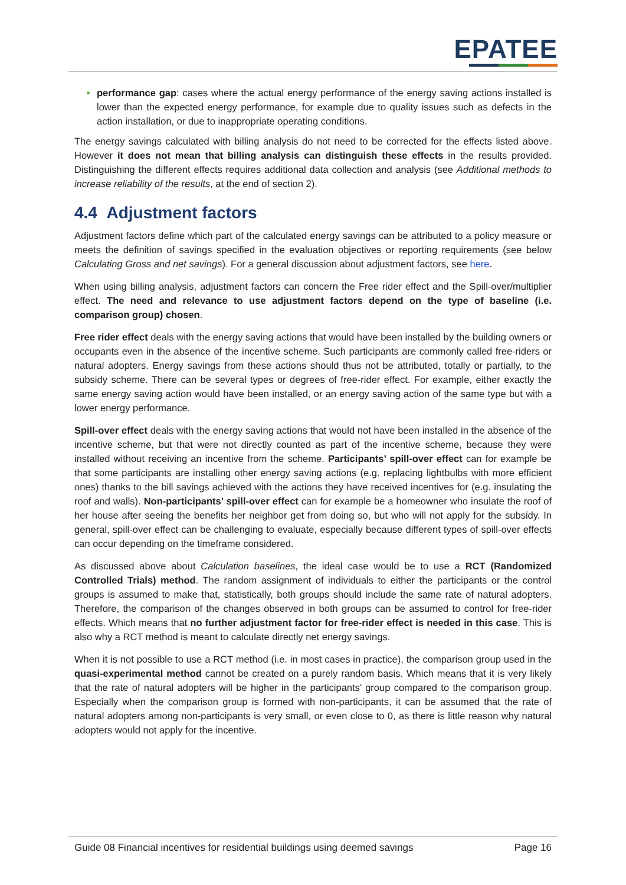EPATEE
performance gap: cases where the actual energy performance of the energy saving actions installed is lower than the expected energy performance, for example due to quality issues such as defects in the action installation, or due to inappropriate operating conditions.
The energy savings calculated with billing analysis do not need to be corrected for the effects listed above. However it does not mean that billing analysis can distinguish these effects in the results provided. Distinguishing the different effects requires additional data collection and analysis (see Additional methods to increase reliability of the results, at the end of section 2).
4.4 Adjustment factors
Adjustment factors define which part of the calculated energy savings can be attributed to a policy measure or meets the definition of savings specified in the evaluation objectives or reporting requirements (see below Calculating Gross and net savings). For a general discussion about adjustment factors, see here.
When using billing analysis, adjustment factors can concern the Free rider effect and the Spill-over/multiplier effect. The need and relevance to use adjustment factors depend on the type of baseline (i.e. comparison group) chosen.
Free rider effect deals with the energy saving actions that would have been installed by the building owners or occupants even in the absence of the incentive scheme. Such participants are commonly called free-riders or natural adopters. Energy savings from these actions should thus not be attributed, totally or partially, to the subsidy scheme. There can be several types or degrees of free-rider effect. For example, either exactly the same energy saving action would have been installed, or an energy saving action of the same type but with a lower energy performance.
Spill-over effect deals with the energy saving actions that would not have been installed in the absence of the incentive scheme, but that were not directly counted as part of the incentive scheme, because they were installed without receiving an incentive from the scheme. Participants’ spill-over effect can for example be that some participants are installing other energy saving actions (e.g. replacing lightbulbs with more efficient ones) thanks to the bill savings achieved with the actions they have received incentives for (e.g. insulating the roof and walls). Non-participants’ spill-over effect can for example be a homeowner who insulate the roof of her house after seeing the benefits her neighbor get from doing so, but who will not apply for the subsidy. In general, spill-over effect can be challenging to evaluate, especially because different types of spill-over effects can occur depending on the timeframe considered.
As discussed above about Calculation baselines, the ideal case would be to use a RCT (Randomized Controlled Trials) method. The random assignment of individuals to either the participants or the control groups is assumed to make that, statistically, both groups should include the same rate of natural adopters. Therefore, the comparison of the changes observed in both groups can be assumed to control for free-rider effects. Which means that no further adjustment factor for free-rider effect is needed in this case. This is also why a RCT method is meant to calculate directly net energy savings.
When it is not possible to use a RCT method (i.e. in most cases in practice), the comparison group used in the quasi-experimental method cannot be created on a purely random basis. Which means that it is very likely that the rate of natural adopters will be higher in the participants’ group compared to the comparison group. Especially when the comparison group is formed with non-participants, it can be assumed that the rate of natural adopters among non-participants is very small, or even close to 0, as there is little reason why natural adopters would not apply for the incentive.
Guide 08 Financial incentives for residential buildings using deemed savings Page 16